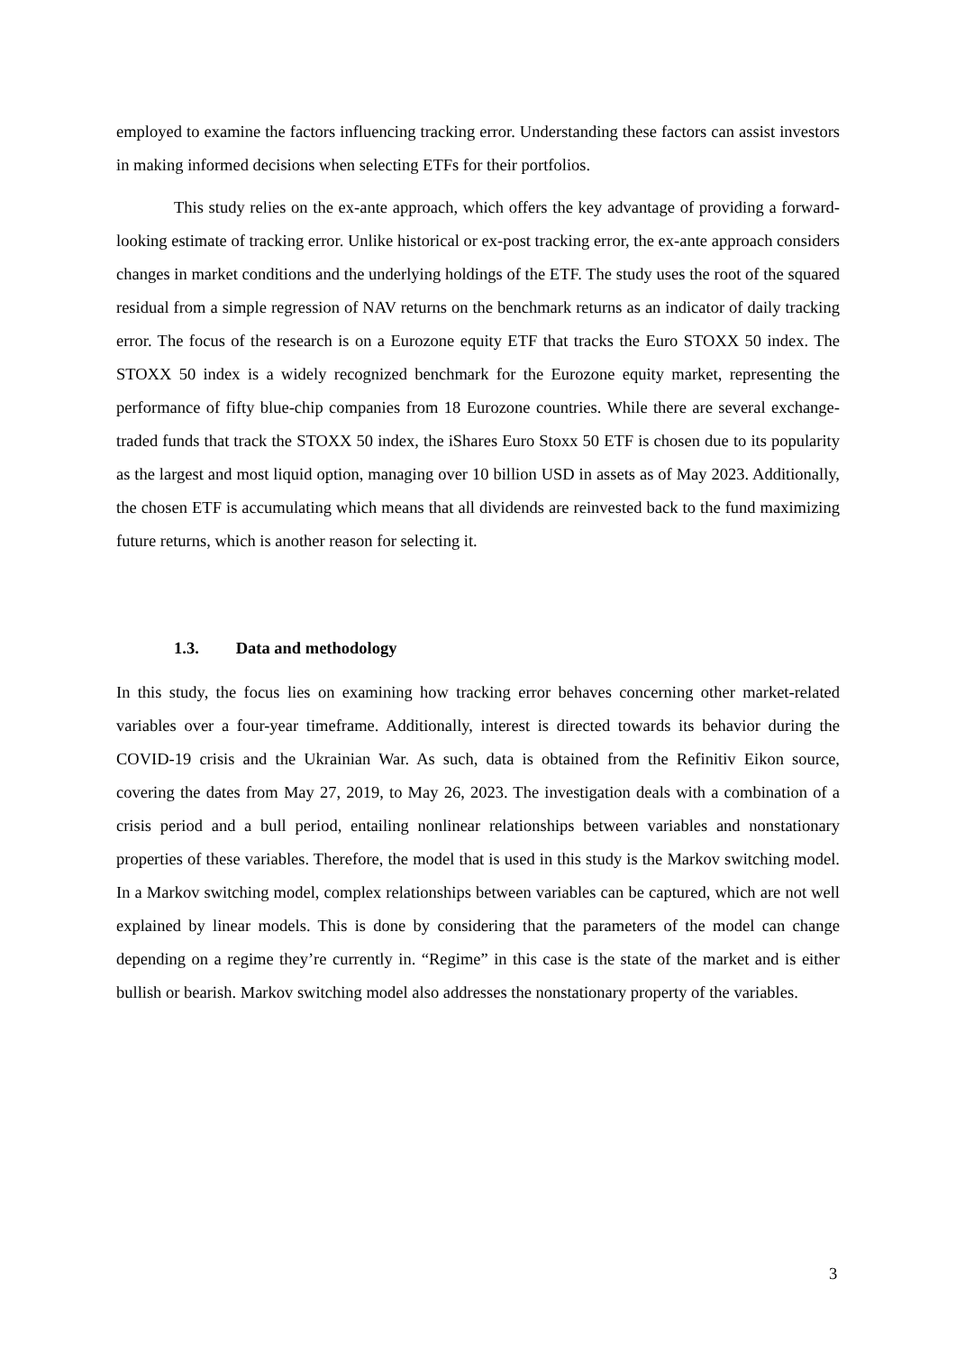employed to examine the factors influencing tracking error. Understanding these factors can assist investors in making informed decisions when selecting ETFs for their portfolios.
This study relies on the ex-ante approach, which offers the key advantage of providing a forward-looking estimate of tracking error. Unlike historical or ex-post tracking error, the ex-ante approach considers changes in market conditions and the underlying holdings of the ETF. The study uses the root of the squared residual from a simple regression of NAV returns on the benchmark returns as an indicator of daily tracking error. The focus of the research is on a Eurozone equity ETF that tracks the Euro STOXX 50 index. The STOXX 50 index is a widely recognized benchmark for the Eurozone equity market, representing the performance of fifty blue-chip companies from 18 Eurozone countries. While there are several exchange-traded funds that track the STOXX 50 index, the iShares Euro Stoxx 50 ETF is chosen due to its popularity as the largest and most liquid option, managing over 10 billion USD in assets as of May 2023. Additionally, the chosen ETF is accumulating which means that all dividends are reinvested back to the fund maximizing future returns, which is another reason for selecting it.
1.3. Data and methodology
In this study, the focus lies on examining how tracking error behaves concerning other market-related variables over a four-year timeframe. Additionally, interest is directed towards its behavior during the COVID-19 crisis and the Ukrainian War. As such, data is obtained from the Refinitiv Eikon source, covering the dates from May 27, 2019, to May 26, 2023. The investigation deals with a combination of a crisis period and a bull period, entailing nonlinear relationships between variables and nonstationary properties of these variables. Therefore, the model that is used in this study is the Markov switching model. In a Markov switching model, complex relationships between variables can be captured, which are not well explained by linear models. This is done by considering that the parameters of the model can change depending on a regime they’re currently in. “Regime” in this case is the state of the market and is either bullish or bearish. Markov switching model also addresses the nonstationary property of the variables.
3